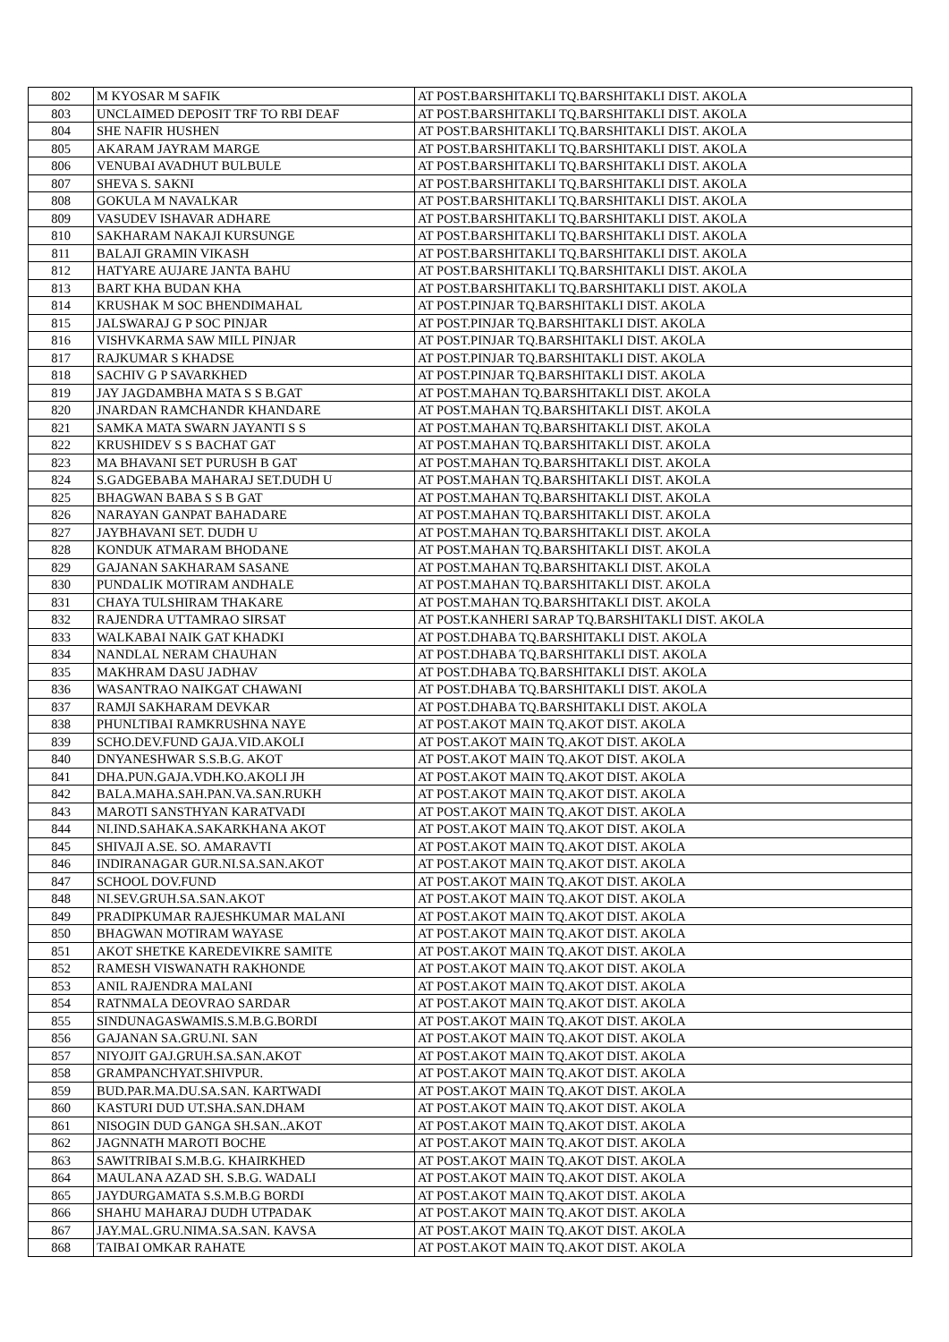| 802 | M KYOSAR M SAFIK | AT POST.BARSHITAKLI TQ.BARSHITAKLI DIST. AKOLA |
| 803 | UNCLAIMED DEPOSIT TRF TO RBI DEAF | AT POST.BARSHITAKLI TQ.BARSHITAKLI DIST. AKOLA |
| 804 | SHE NAFIR HUSHEN | AT POST.BARSHITAKLI TQ.BARSHITAKLI DIST. AKOLA |
| 805 | AKARAM JAYRAM MARGE | AT POST.BARSHITAKLI TQ.BARSHITAKLI DIST. AKOLA |
| 806 | VENUBAI AVADHUT BULBULE | AT POST.BARSHITAKLI TQ.BARSHITAKLI DIST. AKOLA |
| 807 | SHEVA S. SAKNI | AT POST.BARSHITAKLI TQ.BARSHITAKLI DIST. AKOLA |
| 808 | GOKULA M NAVALKAR | AT POST.BARSHITAKLI TQ.BARSHITAKLI DIST. AKOLA |
| 809 | VASUDEV ISHAVAR ADHARE | AT POST.BARSHITAKLI TQ.BARSHITAKLI DIST. AKOLA |
| 810 | SAKHARAM NAKAJI KURSUNGE | AT POST.BARSHITAKLI TQ.BARSHITAKLI DIST. AKOLA |
| 811 | BALAJI GRAMIN VIKASH | AT POST.BARSHITAKLI TQ.BARSHITAKLI DIST. AKOLA |
| 812 | HATYARE AUJARE JANTA BAHU | AT POST.BARSHITAKLI TQ.BARSHITAKLI DIST. AKOLA |
| 813 | BART KHA BUDAN KHA | AT POST.BARSHITAKLI TQ.BARSHITAKLI DIST. AKOLA |
| 814 | KRUSHAK M SOC BHENDIMAHAL | AT POST.PINJAR TQ.BARSHITAKLI DIST. AKOLA |
| 815 | JALSWARAJ G P SOC PINJAR | AT POST.PINJAR TQ.BARSHITAKLI DIST. AKOLA |
| 816 | VISHVKARMA SAW MILL PINJAR | AT POST.PINJAR TQ.BARSHITAKLI DIST. AKOLA |
| 817 | RAJKUMAR S KHADSE | AT POST.PINJAR TQ.BARSHITAKLI DIST. AKOLA |
| 818 | SACHIV G P SAVARKHED | AT POST.PINJAR TQ.BARSHITAKLI DIST. AKOLA |
| 819 | JAY JAGDAMBHA MATA S S B.GAT | AT POST.MAHAN TQ.BARSHITAKLI DIST. AKOLA |
| 820 | JNARDAN RAMCHANDR KHANDARE | AT POST.MAHAN TQ.BARSHITAKLI DIST. AKOLA |
| 821 | SAMKA MATA SWARN JAYANTI S S | AT POST.MAHAN TQ.BARSHITAKLI DIST. AKOLA |
| 822 | KRUSHIDEV S S BACHAT GAT | AT POST.MAHAN TQ.BARSHITAKLI DIST. AKOLA |
| 823 | MA BHAVANI SET PURUSH B GAT | AT POST.MAHAN TQ.BARSHITAKLI DIST. AKOLA |
| 824 | S.GADGEBABA MAHARAJ SET.DUDH U | AT POST.MAHAN TQ.BARSHITAKLI DIST. AKOLA |
| 825 | BHAGWAN BABA S S B GAT | AT POST.MAHAN TQ.BARSHITAKLI DIST. AKOLA |
| 826 | NARAYAN GANPAT BAHADARE | AT POST.MAHAN TQ.BARSHITAKLI DIST. AKOLA |
| 827 | JAYBHAVANI SET. DUDH U | AT POST.MAHAN TQ.BARSHITAKLI DIST. AKOLA |
| 828 | KONDUK ATMARAM BHODANE | AT POST.MAHAN TQ.BARSHITAKLI DIST. AKOLA |
| 829 | GAJANAN SAKHARAM SASANE | AT POST.MAHAN TQ.BARSHITAKLI DIST. AKOLA |
| 830 | PUNDALIK MOTIRAM ANDHALE | AT POST.MAHAN TQ.BARSHITAKLI DIST. AKOLA |
| 831 | CHAYA TULSHIRAM THAKARE | AT POST.MAHAN TQ.BARSHITAKLI DIST. AKOLA |
| 832 | RAJENDRA UTTAMRAO SIRSAT | AT POST.KANHERI SARAP TQ.BARSHITAKLI DIST. AKOLA |
| 833 | WALKABAI NAIK GAT KHADKI | AT POST.DHABA TQ.BARSHITAKLI DIST. AKOLA |
| 834 | NANDLAL NERAM CHAUHAN | AT POST.DHABA TQ.BARSHITAKLI DIST. AKOLA |
| 835 | MAKHRAM DASU JADHAV | AT POST.DHABA TQ.BARSHITAKLI DIST. AKOLA |
| 836 | WASANTRAO NAIKGAT CHAWANI | AT POST.DHABA TQ.BARSHITAKLI DIST. AKOLA |
| 837 | RAMJI SAKHARAM DEVKAR | AT POST.DHABA TQ.BARSHITAKLI DIST. AKOLA |
| 838 | PHUNLTIBAI RAMKRUSHNA NAYE | AT POST.AKOT MAIN TQ.AKOT DIST. AKOLA |
| 839 | SCHO.DEV.FUND GAJA.VID.AKOLI | AT POST.AKOT MAIN TQ.AKOT DIST. AKOLA |
| 840 | DNYANESHWAR S.S.B.G. AKOT | AT POST.AKOT MAIN TQ.AKOT DIST. AKOLA |
| 841 | DHA.PUN.GAJA.VDH.KO.AKOLI JH | AT POST.AKOT MAIN TQ.AKOT DIST. AKOLA |
| 842 | BALA.MAHA.SAH.PAN.VA.SAN.RUKH | AT POST.AKOT MAIN TQ.AKOT DIST. AKOLA |
| 843 | MAROTI SANSTHYAN KARATVADI | AT POST.AKOT MAIN TQ.AKOT DIST. AKOLA |
| 844 | NI.IND.SAHAKA.SAKARKHANA AKOT | AT POST.AKOT MAIN TQ.AKOT DIST. AKOLA |
| 845 | SHIVAJI A.SE. SO. AMARAVTI | AT POST.AKOT MAIN TQ.AKOT DIST. AKOLA |
| 846 | INDIRANAGAR GUR.NI.SA.SAN.AKOT | AT POST.AKOT MAIN TQ.AKOT DIST. AKOLA |
| 847 | SCHOOL DOV.FUND | AT POST.AKOT MAIN TQ.AKOT DIST. AKOLA |
| 848 | NI.SEV.GRUH.SA.SAN.AKOT | AT POST.AKOT MAIN TQ.AKOT DIST. AKOLA |
| 849 | PRADIPKUMAR RAJESHKUMAR MALANI | AT POST.AKOT MAIN TQ.AKOT DIST. AKOLA |
| 850 | BHAGWAN MOTIRAM WAYASE | AT POST.AKOT MAIN TQ.AKOT DIST. AKOLA |
| 851 | AKOT SHETKE KAREDEVIKRE SAMITE | AT POST.AKOT MAIN TQ.AKOT DIST. AKOLA |
| 852 | RAMESH VISWANATH RAKHONDE | AT POST.AKOT MAIN TQ.AKOT DIST. AKOLA |
| 853 | ANIL RAJENDRA MALANI | AT POST.AKOT MAIN TQ.AKOT DIST. AKOLA |
| 854 | RATNMALA DEOVRAO SARDAR | AT POST.AKOT MAIN TQ.AKOT DIST. AKOLA |
| 855 | SINDUNAGASWAMIS.S.M.B.G.BORDI | AT POST.AKOT MAIN TQ.AKOT DIST. AKOLA |
| 856 | GAJANAN SA.GRU.NI. SAN | AT POST.AKOT MAIN TQ.AKOT DIST. AKOLA |
| 857 | NIYOJIT GAJ.GRUH.SA.SAN.AKOT | AT POST.AKOT MAIN TQ.AKOT DIST. AKOLA |
| 858 | GRAMPANCHYAT.SHIVPUR. | AT POST.AKOT MAIN TQ.AKOT DIST. AKOLA |
| 859 | BUD.PAR.MA.DU.SA.SAN. KARTWADI | AT POST.AKOT MAIN TQ.AKOT DIST. AKOLA |
| 860 | KASTURI DUD UT.SHA.SAN.DHAM | AT POST.AKOT MAIN TQ.AKOT DIST. AKOLA |
| 861 | NISOGIN DUD GANGA SH.SAN..AKOT | AT POST.AKOT MAIN TQ.AKOT DIST. AKOLA |
| 862 | JAGNNATH MAROTI BOCHE | AT POST.AKOT MAIN TQ.AKOT DIST. AKOLA |
| 863 | SAWITRIBAI S.M.B.G. KHAIRKHED | AT POST.AKOT MAIN TQ.AKOT DIST. AKOLA |
| 864 | MAULANA AZAD SH. S.B.G. WADALI | AT POST.AKOT MAIN TQ.AKOT DIST. AKOLA |
| 865 | JAYDURGAMATA S.S.M.B.G BORDI | AT POST.AKOT MAIN TQ.AKOT DIST. AKOLA |
| 866 | SHAHU MAHARAJ DUDH UTPADAK | AT POST.AKOT MAIN TQ.AKOT DIST. AKOLA |
| 867 | JAY.MAL.GRU.NIMA.SA.SAN. KAVSA | AT POST.AKOT MAIN TQ.AKOT DIST. AKOLA |
| 868 | TAIBAI OMKAR RAHATE | AT POST.AKOT MAIN TQ.AKOT DIST. AKOLA |